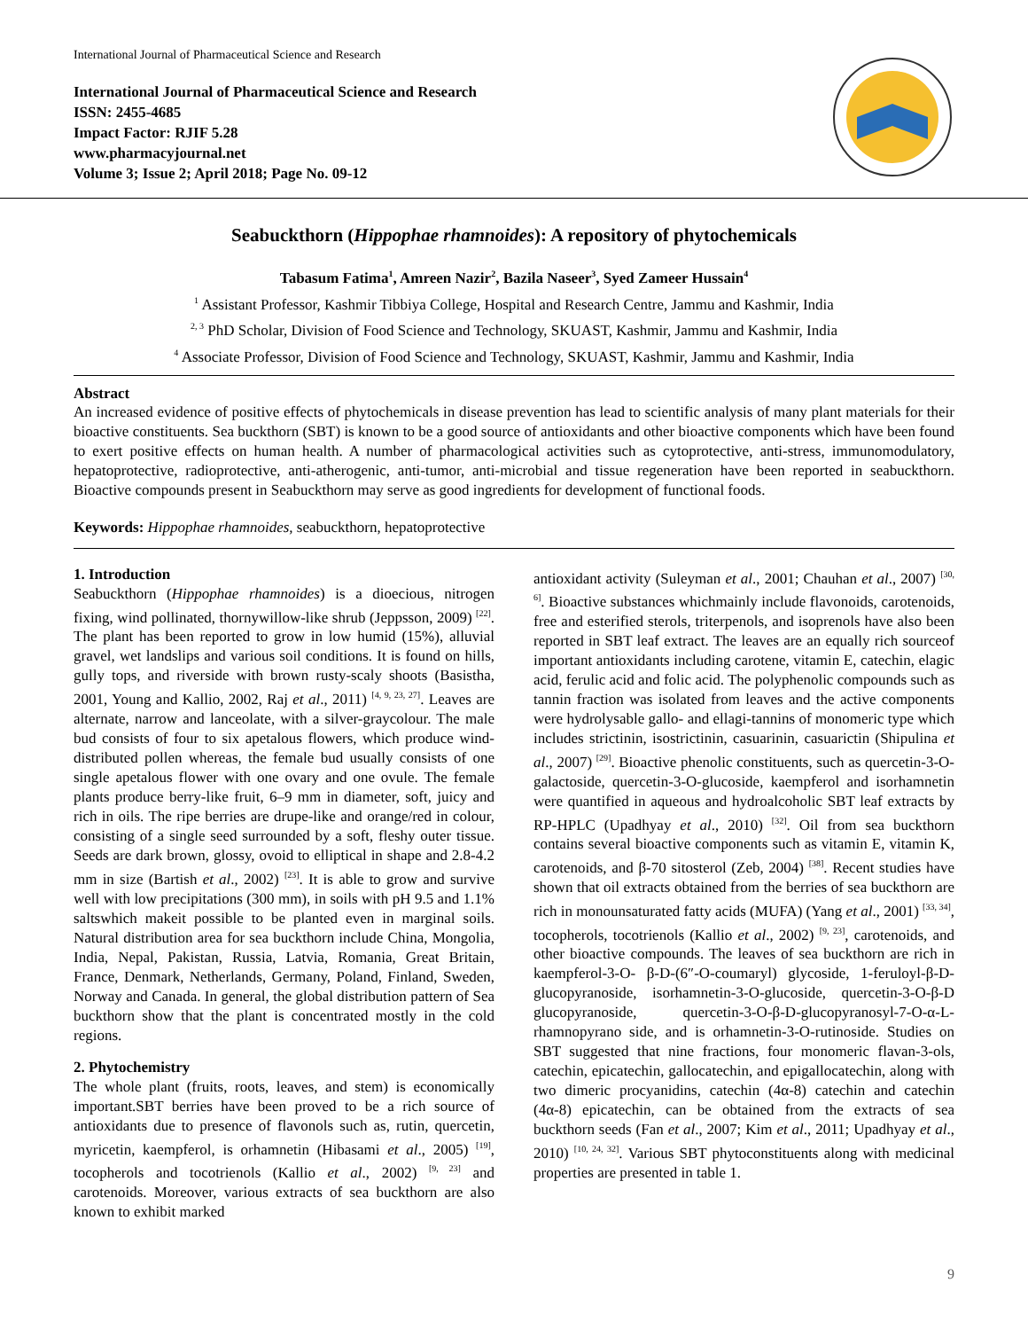International Journal of Pharmaceutical Science and Research
International Journal of Pharmaceutical Science and Research
ISSN: 2455-4685
Impact Factor: RJIF 5.28
www.pharmacyjournal.net
Volume 3; Issue 2; April 2018; Page No. 09-12
Seabuckthorn (Hippophae rhamnoides): A repository of phytochemicals
Tabasum Fatima<sup>1</sup>, Amreen Nazir<sup>2</sup>, Bazila Naseer<sup>3</sup>, Syed Zameer Hussain<sup>4</sup>
<sup>1</sup> Assistant Professor, Kashmir Tibbiya College, Hospital and Research Centre, Jammu and Kashmir, India
<sup>2, 3</sup> PhD Scholar, Division of Food Science and Technology, SKUAST, Kashmir, Jammu and Kashmir, India
<sup>4</sup> Associate Professor, Division of Food Science and Technology, SKUAST, Kashmir, Jammu and Kashmir, India
Abstract
An increased evidence of positive effects of phytochemicals in disease prevention has lead to scientific analysis of many plant materials for their bioactive constituents. Sea buckthorn (SBT) is known to be a good source of antioxidants and other bioactive components which have been found to exert positive effects on human health. A number of pharmacological activities such as cytoprotective, anti-stress, immunomodulatory, hepatoprotective, radioprotective, anti-atherogenic, anti-tumor, anti-microbial and tissue regeneration have been reported in seabuckthorn. Bioactive compounds present in Seabuckthorn may serve as good ingredients for development of functional foods.
Keywords: Hippophae rhamnoides, seabuckthorn, hepatoprotective
1. Introduction
Seabuckthorn (Hippophae rhamnoides) is a dioecious, nitrogen fixing, wind pollinated, thornywillow-like shrub (Jeppsson, 2009) <sup>[22]</sup>. The plant has been reported to grow in low humid (15%), alluvial gravel, wet landslips and various soil conditions. It is found on hills, gully tops, and riverside with brown rusty-scaly shoots (Basistha, 2001, Young and Kallio, 2002, Raj et al., 2011) <sup>[4, 9, 23, 27]</sup>. Leaves are alternate, narrow and lanceolate, with a silver-graycolour. The male bud consists of four to six apetalous flowers, which produce wind-distributed pollen whereas, the female bud usually consists of one single apetalous flower with one ovary and one ovule. The female plants produce berry-like fruit, 6–9 mm in diameter, soft, juicy and rich in oils. The ripe berries are drupe-like and orange/red in colour, consisting of a single seed surrounded by a soft, fleshy outer tissue. Seeds are dark brown, glossy, ovoid to elliptical in shape and 2.8-4.2 mm in size (Bartish et al., 2002) <sup>[23]</sup>. It is able to grow and survive well with low precipitations (300 mm), in soils with pH 9.5 and 1.1% saltswhich makeit possible to be planted even in marginal soils. Natural distribution area for sea buckthorn include China, Mongolia, India, Nepal, Pakistan, Russia, Latvia, Romania, Great Britain, France, Denmark, Netherlands, Germany, Poland, Finland, Sweden, Norway and Canada. In general, the global distribution pattern of Sea buckthorn show that the plant is concentrated mostly in the cold regions.
2. Phytochemistry
The whole plant (fruits, roots, leaves, and stem) is economically important.SBT berries have been proved to be a rich source of antioxidants due to presence of flavonols such as, rutin, quercetin, myricetin, kaempferol, is orhamnetin (Hibasami et al., 2005) <sup>[19]</sup>, tocopherols and tocotrienols (Kallio et al., 2002) <sup>[9, 23]</sup> and carotenoids. Moreover, various extracts of sea buckthorn are also known to exhibit marked
antioxidant activity (Suleyman et al., 2001; Chauhan et al., 2007) <sup>[30, 6]</sup>. Bioactive substances whichmainly include flavonoids, carotenoids, free and esterified sterols, triterpenols, and isoprenols have also been reported in SBT leaf extract. The leaves are an equally rich sourceof important antioxidants including carotene, vitamin E, catechin, elagic acid, ferulic acid and folic acid. The polyphenolic compounds such as tannin fraction was isolated from leaves and the active components were hydrolysable gallo- and ellagi-tannins of monomeric type which includes strictinin, isostrictinin, casuarinin, casuarictin (Shipulina et al., 2007) <sup>[29]</sup>. Bioactive phenolic constituents, such as quercetin-3-O-galactoside, quercetin-3-O-glucoside, kaempferol and isorhamnetin were quantified in aqueous and hydroalcoholic SBT leaf extracts by RP-HPLC (Upadhyay et al., 2010) <sup>[32]</sup>. Oil from sea buckthorn contains several bioactive components such as vitamin E, vitamin K, carotenoids, and β-70 sitosterol (Zeb, 2004) <sup>[38]</sup>. Recent studies have shown that oil extracts obtained from the berries of sea buckthorn are rich in monounsaturated fatty acids (MUFA) (Yang et al., 2001) <sup>[33, 34]</sup>, tocopherols, tocotrienols (Kallio et al., 2002) <sup>[9, 23]</sup>, carotenoids, and other bioactive compounds. The leaves of sea buckthorn are rich in kaempferol-3-O- β-D-(6″-O-coumaryl) glycoside, 1-feruloyl-β-D-glucopyranoside, isorhamnetin-3-O-glucoside, quercetin-3-O-β-D glucopyranoside, quercetin-3-O-β-D-glucopyranosyl-7-O-α-L-rhamnopyrano side, and is orhamnetin-3-O-rutinoside. Studies on SBT suggested that nine fractions, four monomeric flavan-3-ols, catechin, epicatechin, gallocatechin, and epigallocatechin, along with two dimeric procyanidins, catechin (4α-8) catechin and catechin (4α-8) epicatechin, can be obtained from the extracts of sea buckthorn seeds (Fan et al., 2007; Kim et al., 2011; Upadhyay et al., 2010) <sup>[10, 24, 32]</sup>. Various SBT phytoconstituents along with medicinal properties are presented in table 1.
9